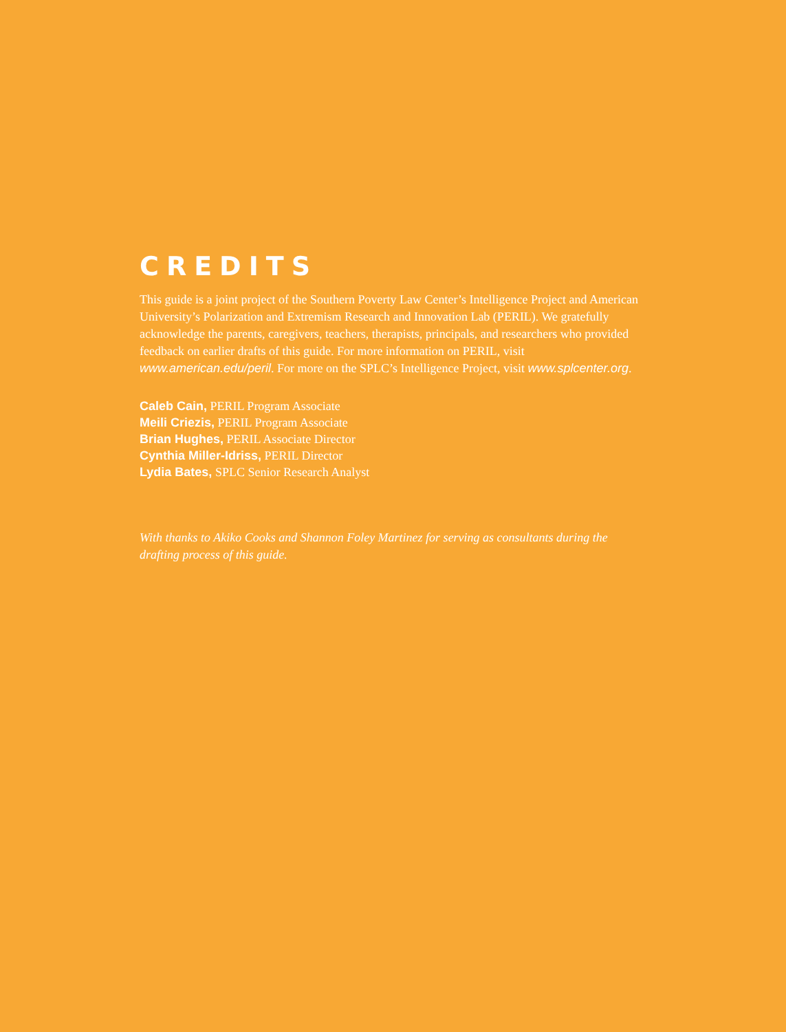CREDITS
This guide is a joint project of the Southern Poverty Law Center’s Intelligence Project and American University’s Polarization and Extremism Research and Innovation Lab (PERIL). We gratefully acknowledge the parents, caregivers, teachers, therapists, principals, and researchers who provided feedback on earlier drafts of this guide. For more information on PERIL, visit www.american.edu/peril. For more on the SPLC’s Intelligence Project, visit www.splcenter.org.
Caleb Cain, PERIL Program Associate
Meili Criezis, PERIL Program Associate
Brian Hughes, PERIL Associate Director
Cynthia Miller-Idriss, PERIL Director
Lydia Bates, SPLC Senior Research Analyst
With thanks to Akiko Cooks and Shannon Foley Martinez for serving as consultants during the drafting process of this guide.